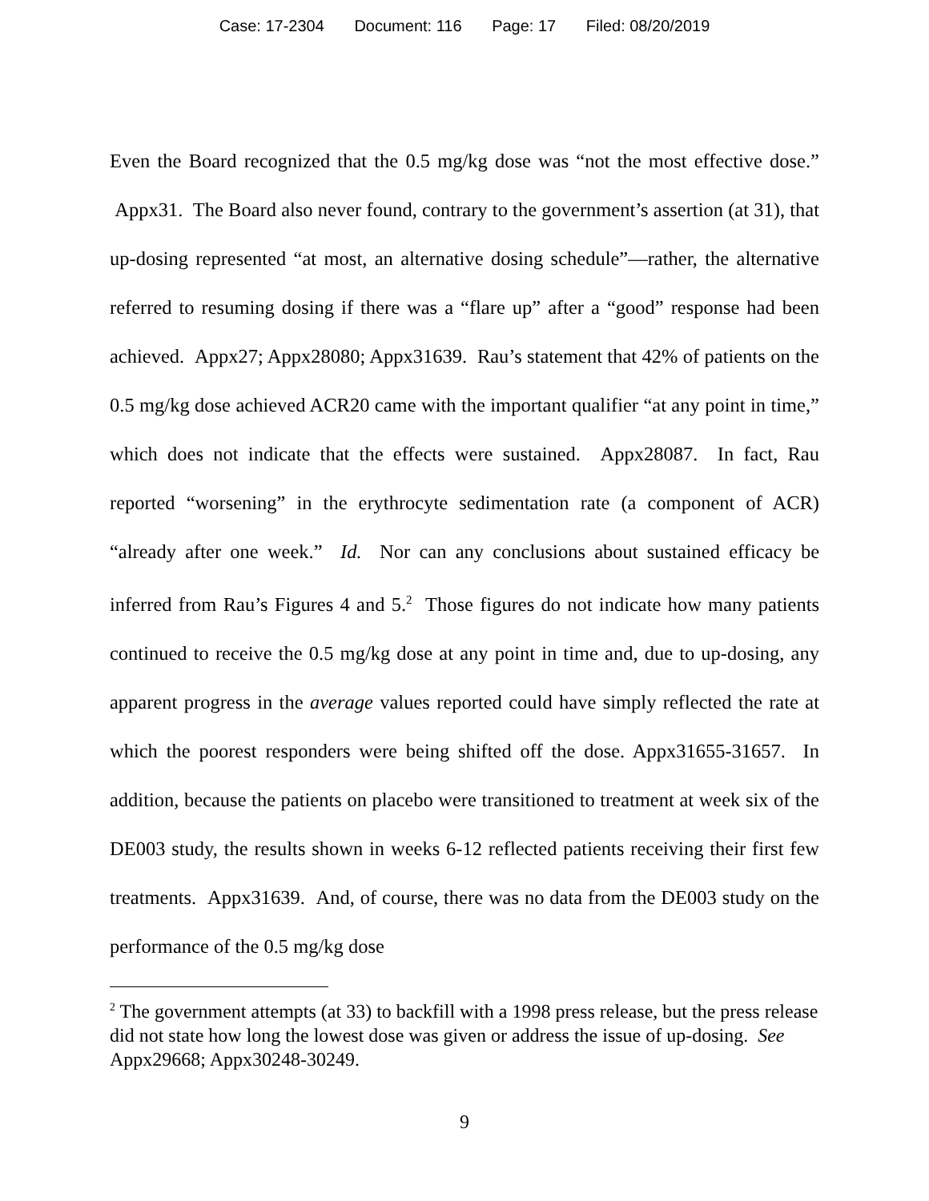Case: 17-2304 Document: 116 Page: 17 Filed: 08/20/2019
Even the Board recognized that the 0.5 mg/kg dose was “not the most effective dose.” Appx31. The Board also never found, contrary to the government’s assertion (at 31), that up-dosing represented “at most, an alternative dosing schedule”—rather, the alternative referred to resuming dosing if there was a “flare up” after a “good” response had been achieved. Appx27; Appx28080; Appx31639. Rau’s statement that 42% of patients on the 0.5 mg/kg dose achieved ACR20 came with the important qualifier “at any point in time,” which does not indicate that the effects were sustained. Appx28087. In fact, Rau reported “worsening” in the erythrocyte sedimentation rate (a component of ACR) “already after one week.” Id. Nor can any conclusions about sustained efficacy be inferred from Rau’s Figures 4 and 5.<sup>2</sup> Those figures do not indicate how many patients continued to receive the 0.5 mg/kg dose at any point in time and, due to up-dosing, any apparent progress in the average values reported could have simply reflected the rate at which the poorest responders were being shifted off the dose. Appx31655-31657. In addition, because the patients on placebo were transitioned to treatment at week six of the DE003 study, the results shown in weeks 6-12 reflected patients receiving their first few treatments. Appx31639. And, of course, there was no data from the DE003 study on the performance of the 0.5 mg/kg dose
<sup>2</sup> The government attempts (at 33) to backfill with a 1998 press release, but the press release did not state how long the lowest dose was given or address the issue of up-dosing. See Appx29668; Appx30248-30249.
9